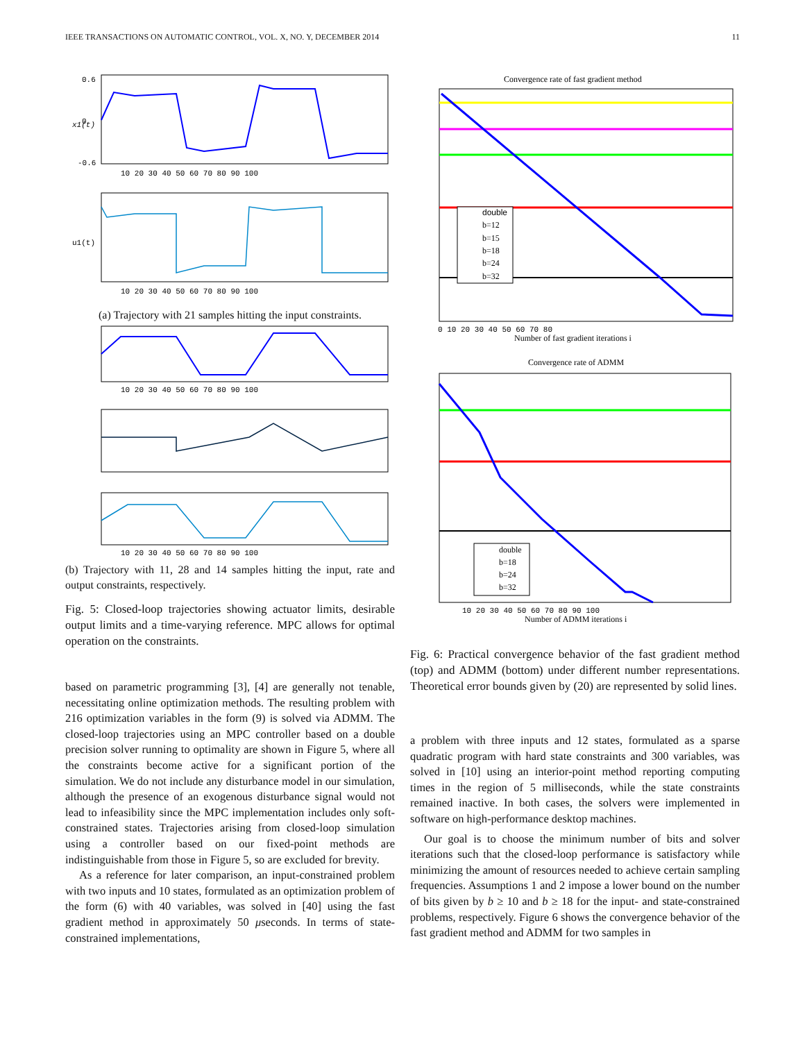IEEE TRANSACTIONS ON AUTOMATIC CONTROL, VOL. X, NO. Y, DECEMBER 2014 11
x1(t)
0.6
0
-0.6
10 20 30 40 50 60 70 80 90 100
u1(t)
10 20 30 40 50 60 70 80 90 100
(a) Trajectory with 21 samples hitting the input constraints.
10 20 30 40 50 60 70 80 90 100
10 20 30 40 50 60 70 80 90 100
(b) Trajectory with 11, 28 and 14 samples hitting the input, rate and output constraints, respectively.
Fig. 5: Closed-loop trajectories showing actuator limits, desirable output limits and a time-varying reference. MPC allows for optimal operation on the constraints.
based on parametric programming [3], [4] are generally not tenable, necessitating online optimization methods. The resulting problem with 216 optimization variables in the form (9) is solved via ADMM. The closed-loop trajectories using an MPC controller based on a double precision solver running to optimality are shown in Figure 5, where all the constraints become active for a significant portion of the simulation. We do not include any disturbance model in our simulation, although the presence of an exogenous disturbance signal would not lead to infeasibility since the MPC implementation includes only soft-constrained states. Trajectories arising from closed-loop simulation using a controller based on our fixed-point methods are indistinguishable from those in Figure 5, so are excluded for brevity.
As a reference for later comparison, an input-constrained problem with two inputs and 10 states, formulated as an optimization problem of the form (6) with 40 variables, was solved in [40] using the fast gradient method in approximately 50 μseconds. In terms of state-constrained implementations,
Convergence rate of fast gradient method
double
b=12
b=15
b=18
b=24
b=32
0 10 20 30 40 50 60 70 80
Number of fast gradient iterations i
Convergence rate of ADMM
double
b=18
b=24
b=32
10 20 30 40 50 60 70 80 90 100
Number of ADMM iterations i
Fig. 6: Practical convergence behavior of the fast gradient method (top) and ADMM (bottom) under different number representations. Theoretical error bounds given by (20) are represented by solid lines.
a problem with three inputs and 12 states, formulated as a sparse quadratic program with hard state constraints and 300 variables, was solved in [10] using an interior-point method reporting computing times in the region of 5 milliseconds, while the state constraints remained inactive. In both cases, the solvers were implemented in software on high-performance desktop machines.
Our goal is to choose the minimum number of bits and solver iterations such that the closed-loop performance is satisfactory while minimizing the amount of resources needed to achieve certain sampling frequencies. Assumptions 1 and 2 impose a lower bound on the number of bits given by b ≥ 10 and b ≥ 18 for the input- and state-constrained problems, respectively. Figure 6 shows the convergence behavior of the fast gradient method and ADMM for two samples in